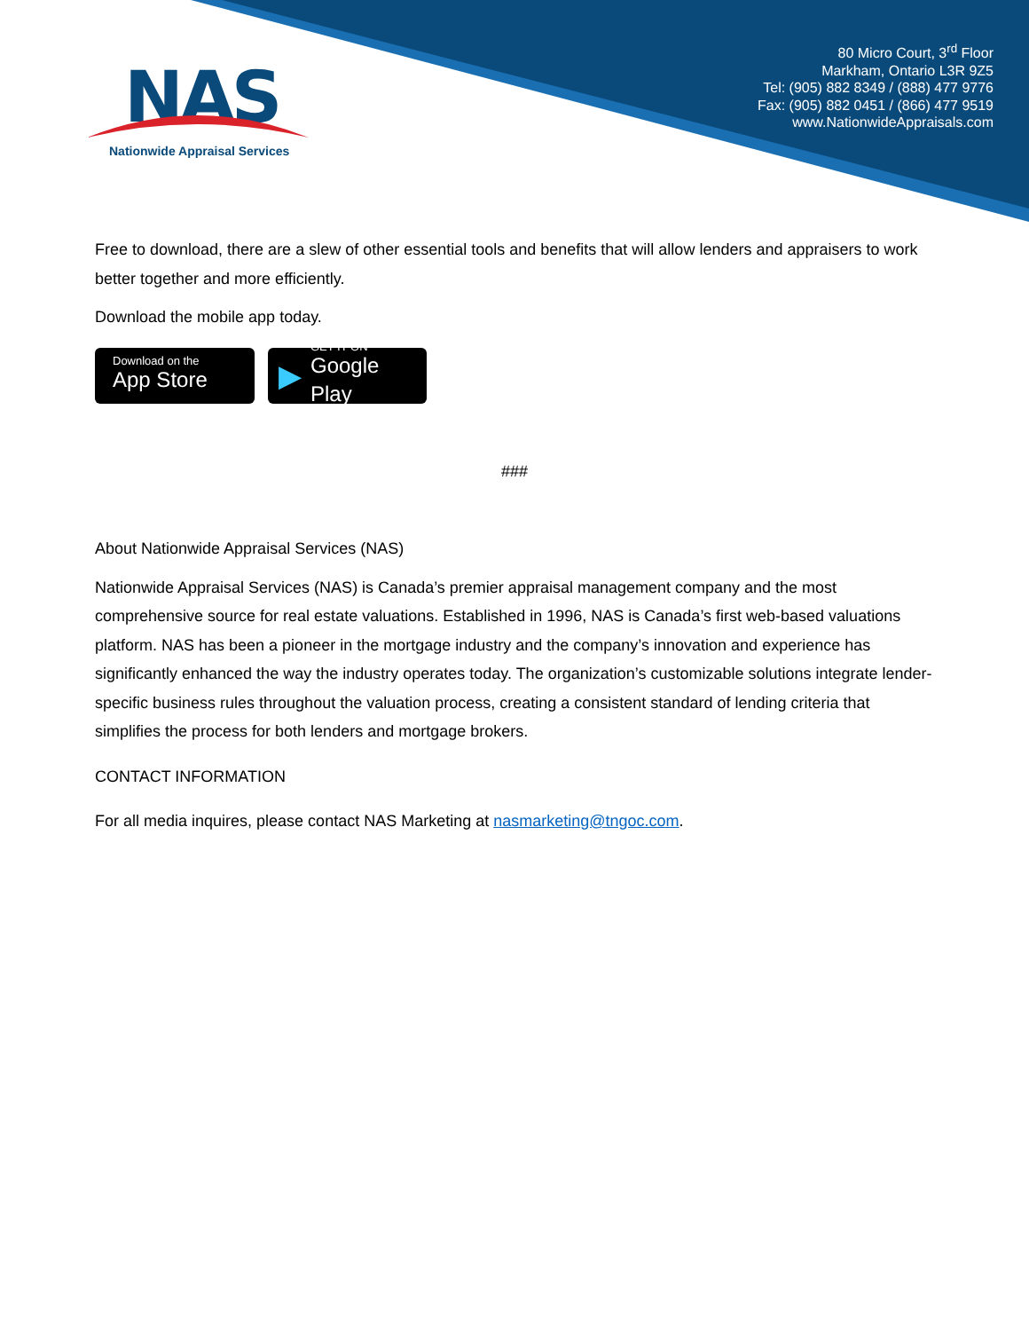NAS
Nationwide Appraisal Services
80 Micro Court, 3<sup>rd</sup> Floor
Markham, Ontario L3R 9Z5
Tel: (905) 882 8349 / (888) 477 9776
Fax: (905) 882 0451 / (866) 477 9519
www.NationwideAppraisals.com
Free to download, there are a slew of other essential tools and benefits that will allow lenders and appraisers to work better together and more efficiently.
Download the mobile app today.
Download on the
App Store
▶
GET IT ON
Google Play
###
About Nationwide Appraisal Services (NAS)
Nationwide Appraisal Services (NAS) is Canada’s premier appraisal management company and the most comprehensive source for real estate valuations. Established in 1996, NAS is Canada’s first web-based valuations platform. NAS has been a pioneer in the mortgage industry and the company’s innovation and experience has significantly enhanced the way the industry operates today. The organization’s customizable solutions integrate lender-specific business rules throughout the valuation process, creating a consistent standard of lending criteria that simplifies the process for both lenders and mortgage brokers.
CONTACT INFORMATION
For all media inquires, please contact NAS Marketing at nasmarketing@tngoc.com.